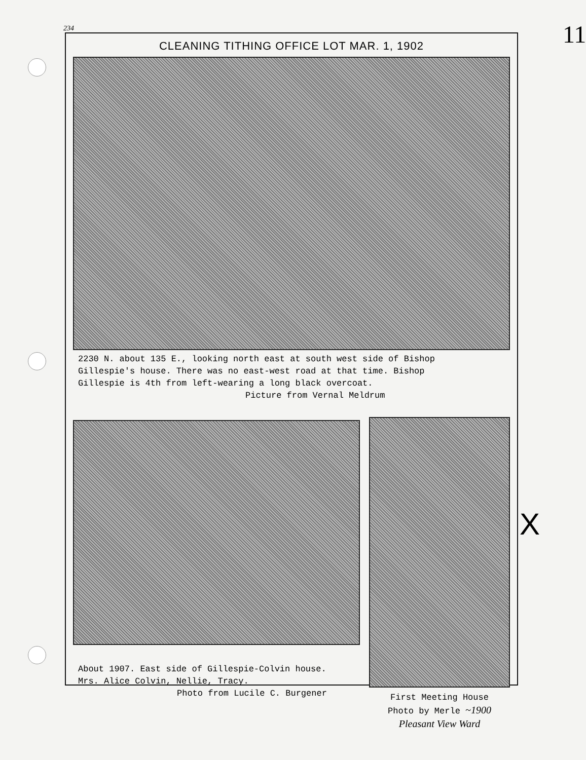234 11
CLEANING TITHING OFFICE LOT MAR. 1, 1902
2230 N. about 135 E., looking north east at south west side of Bishop
Gillespie's house. There was no east-west road at that time. Bishop
Gillespie is 4th from left-wearing a long black overcoat.
Picture from Vernal Meldrum
About 1907. East side of Gillespie-Colvin house.
Mrs. Alice Colvin, Nellie, Tracy.
Photo from Lucile C. Burgener
First Meeting House
Photo by Merle ~1900
Pleasant View Ward
X